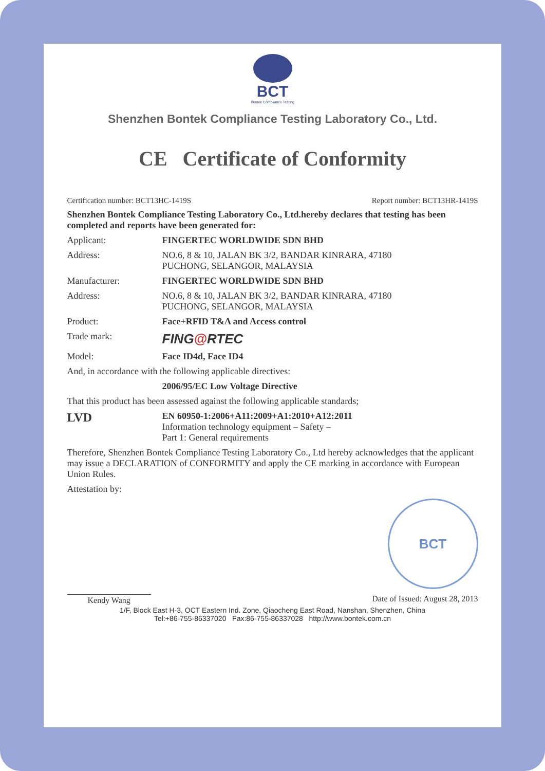BCT
Bontek Compliance Testing
Shenzhen Bontek Compliance Testing Laboratory Co., Ltd.
CE Certificate of Conformity
Certification number: BCT13HC-1419S Report number: BCT13HR-1419S
Shenzhen Bontek Compliance Testing Laboratory Co., Ltd.hereby declares that testing has been completed and reports have been generated for:
Applicant: FINGERTEC WORLDWIDE SDN BHD
Address: NO.6, 8 & 10, JALAN BK 3/2, BANDAR KINRARA, 47180
PUCHONG, SELANGOR, MALAYSIA
Manufacturer: FINGERTEC WORLDWIDE SDN BHD
Address: NO.6, 8 & 10, JALAN BK 3/2, BANDAR KINRARA, 47180
PUCHONG, SELANGOR, MALAYSIA
Product: Face+RFID T&A and Access control
Trade mark: FING@RTEC
Model: Face ID4d, Face ID4
And, in accordance with the following applicable directives:
2006/95/EC Low Voltage Directive
That this product has been assessed against the following applicable standards;
LVD EN 60950-1:2006+A11:2009+A1:2010+A12:2011
Information technology equipment – Safety –
Part 1: General requirements
Therefore, Shenzhen Bontek Compliance Testing Laboratory Co., Ltd hereby acknowledges that the applicant may issue a DECLARATION of CONFORMITY and apply the CE marking in accordance with European Union Rules.
Attestation by:
BCT
Kendy Wang Date of Issued: August 28, 2013
1/F, Block East H-3, OCT Eastern Ind. Zone, Qiaocheng East Road, Nanshan, Shenzhen, China
Tel:+86-755-86337020 Fax:86-755-86337028 http://www.bontek.com.cn